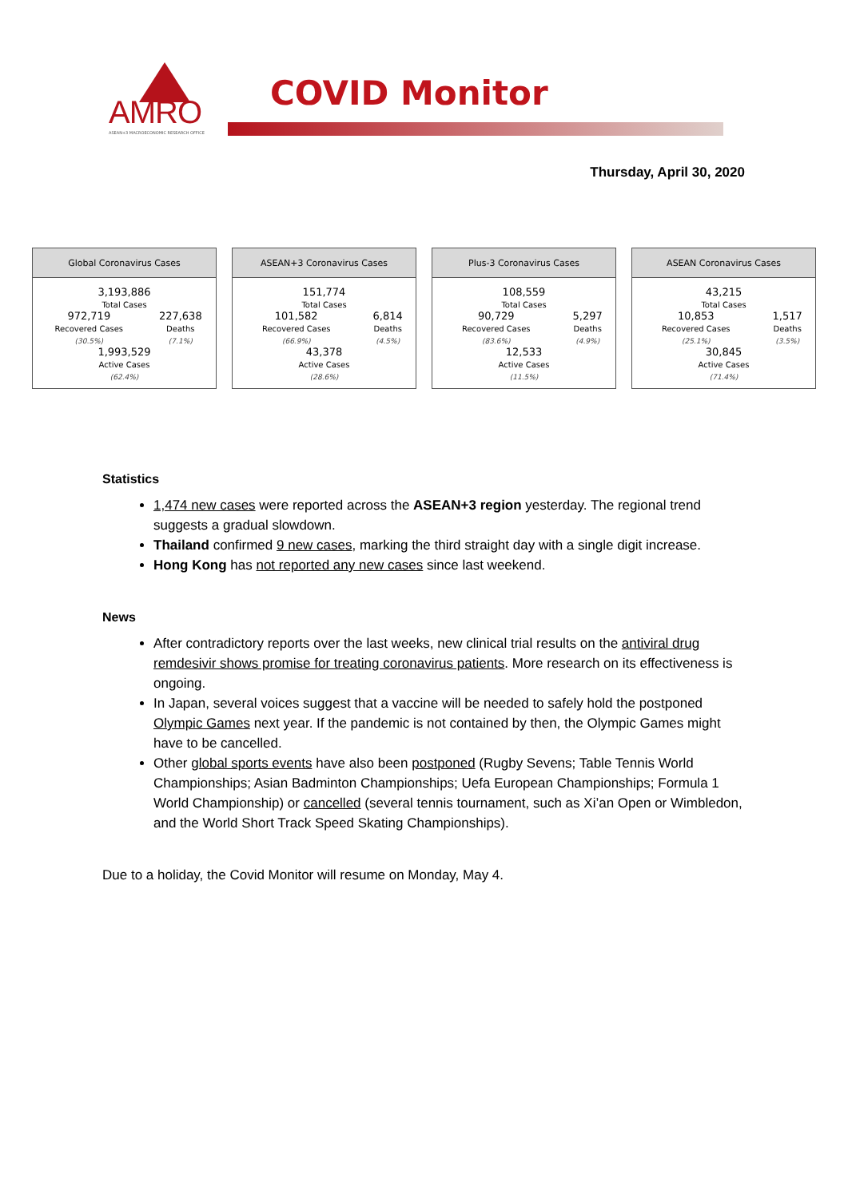AMRO
ASEAN+3 MACROECONOMIC RESEARCH OFFICE
COVID Monitor
Thursday, April 30, 2020
| Global Coronavirus Cases | |
| --- | --- |
| 3,193,886 Total Cases | |
| 972,719 Recovered Cases (30.5%) | 227,638 Deaths (7.1%) |
| 1,993,529 Active Cases (62.4%) | |
| ASEAN+3 Coronavirus Cases | |
| --- | --- |
| 151,774 Total Cases | |
| 101,582 Recovered Cases (66.9%) | 6,814 Deaths (4.5%) |
| 43,378 Active Cases (28.6%) | |
| Plus-3 Coronavirus Cases | |
| --- | --- |
| 108,559 Total Cases | |
| 90,729 Recovered Cases (83.6%) | 5,297 Deaths (4.9%) |
| 12,533 Active Cases (11.5%) | |
| ASEAN Coronavirus Cases | |
| --- | --- |
| 43,215 Total Cases | |
| 10,853 Recovered Cases (25.1%) | 1,517 Deaths (3.5%) |
| 30,845 Active Cases (71.4%) | |
Statistics
1,474 new cases were reported across the ASEAN+3 region yesterday. The regional trend suggests a gradual slowdown.
Thailand confirmed 9 new cases, marking the third straight day with a single digit increase.
Hong Kong has not reported any new cases since last weekend.
News
After contradictory reports over the last weeks, new clinical trial results on the antiviral drug remdesivir shows promise for treating coronavirus patients. More research on its effectiveness is ongoing.
In Japan, several voices suggest that a vaccine will be needed to safely hold the postponed Olympic Games next year. If the pandemic is not contained by then, the Olympic Games might have to be cancelled.
Other global sports events have also been postponed (Rugby Sevens; Table Tennis World Championships; Asian Badminton Championships; Uefa European Championships; Formula 1 World Championship) or cancelled (several tennis tournament, such as Xi’an Open or Wimbledon, and the World Short Track Speed Skating Championships).
Due to a holiday, the Covid Monitor will resume on Monday, May 4.